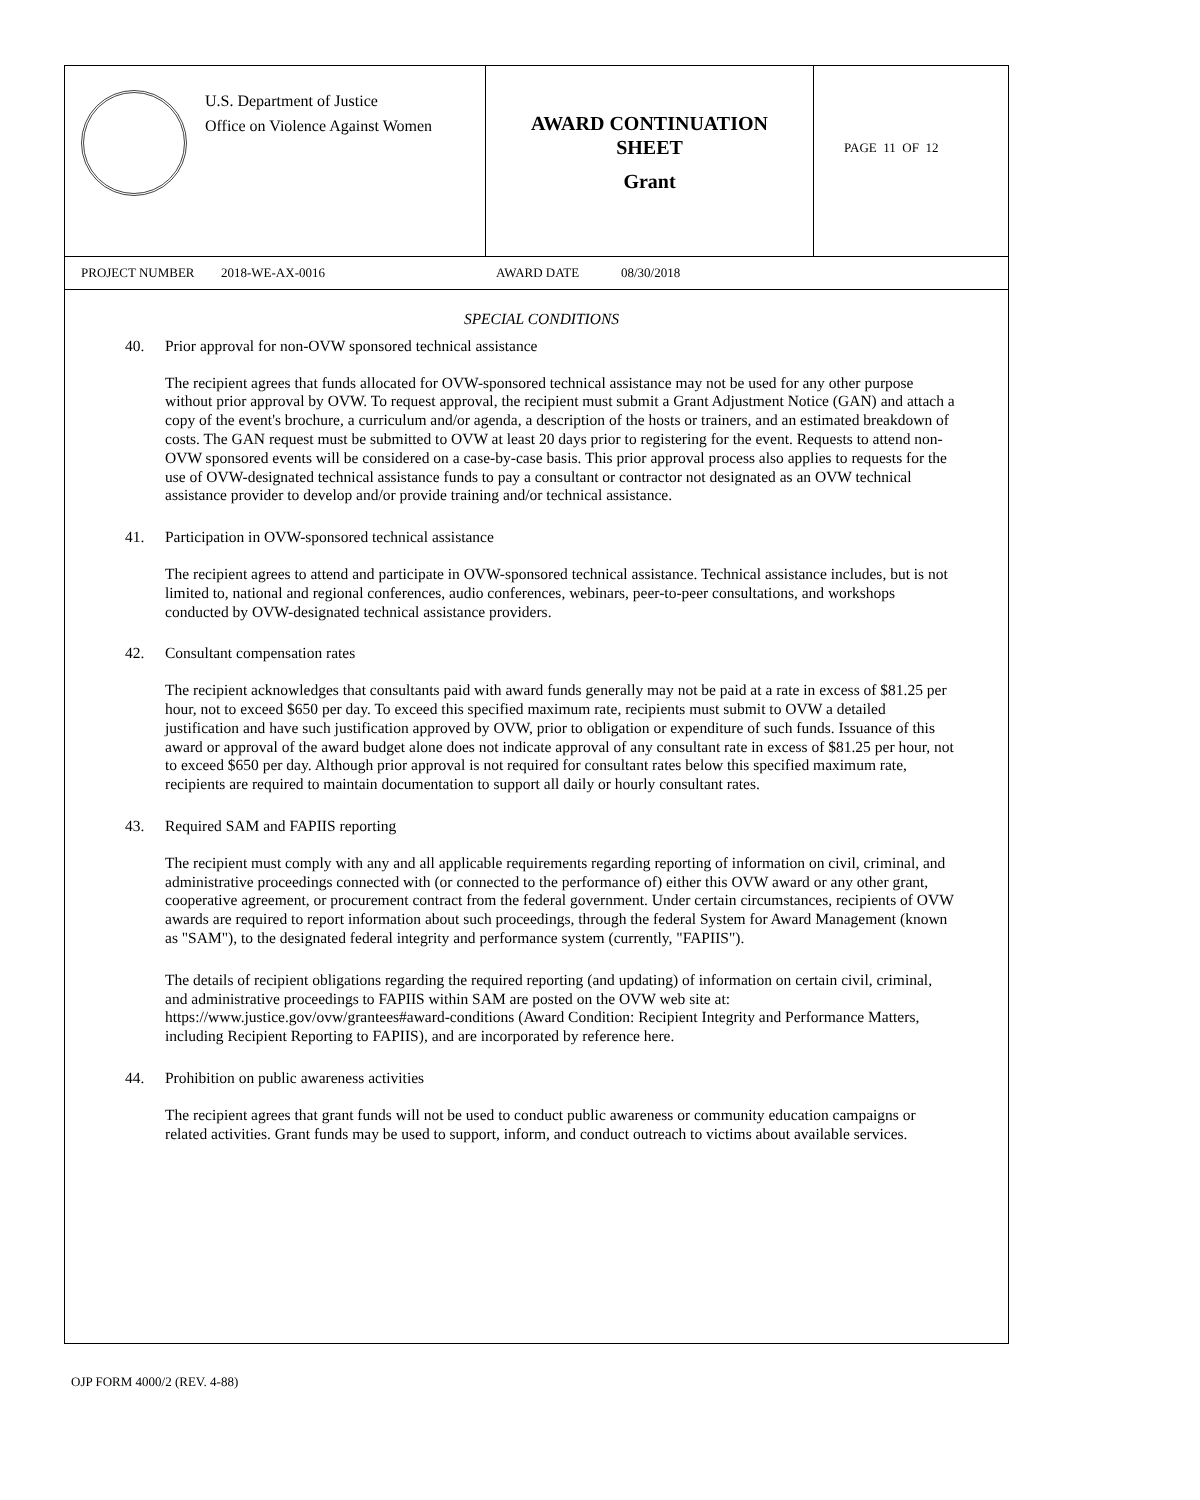U.S. Department of Justice
Office on Violence Against Women
AWARD CONTINUATION
SHEET
Grant
PAGE 11 OF 12
PROJECT NUMBER 2018-WE-AX-0016 AWARD DATE 08/30/2018
SPECIAL CONDITIONS
40. Prior approval for non-OVW sponsored technical assistance
The recipient agrees that funds allocated for OVW-sponsored technical assistance may not be used for any other purpose without prior approval by OVW. To request approval, the recipient must submit a Grant Adjustment Notice (GAN) and attach a copy of the event's brochure, a curriculum and/or agenda, a description of the hosts or trainers, and an estimated breakdown of costs. The GAN request must be submitted to OVW at least 20 days prior to registering for the event. Requests to attend non-OVW sponsored events will be considered on a case-by-case basis. This prior approval process also applies to requests for the use of OVW-designated technical assistance funds to pay a consultant or contractor not designated as an OVW technical assistance provider to develop and/or provide training and/or technical assistance.
41. Participation in OVW-sponsored technical assistance
The recipient agrees to attend and participate in OVW-sponsored technical assistance. Technical assistance includes, but is not limited to, national and regional conferences, audio conferences, webinars, peer-to-peer consultations, and workshops conducted by OVW-designated technical assistance providers.
42. Consultant compensation rates
The recipient acknowledges that consultants paid with award funds generally may not be paid at a rate in excess of $81.25 per hour, not to exceed $650 per day. To exceed this specified maximum rate, recipients must submit to OVW a detailed justification and have such justification approved by OVW, prior to obligation or expenditure of such funds. Issuance of this award or approval of the award budget alone does not indicate approval of any consultant rate in excess of $81.25 per hour, not to exceed $650 per day. Although prior approval is not required for consultant rates below this specified maximum rate, recipients are required to maintain documentation to support all daily or hourly consultant rates.
43. Required SAM and FAPIIS reporting
The recipient must comply with any and all applicable requirements regarding reporting of information on civil, criminal, and administrative proceedings connected with (or connected to the performance of) either this OVW award or any other grant, cooperative agreement, or procurement contract from the federal government. Under certain circumstances, recipients of OVW awards are required to report information about such proceedings, through the federal System for Award Management (known as "SAM"), to the designated federal integrity and performance system (currently, "FAPIIS").
The details of recipient obligations regarding the required reporting (and updating) of information on certain civil, criminal, and administrative proceedings to FAPIIS within SAM are posted on the OVW web site at: https://www.justice.gov/ovw/grantees#award-conditions (Award Condition: Recipient Integrity and Performance Matters, including Recipient Reporting to FAPIIS), and are incorporated by reference here.
44. Prohibition on public awareness activities
The recipient agrees that grant funds will not be used to conduct public awareness or community education campaigns or related activities. Grant funds may be used to support, inform, and conduct outreach to victims about available services.
OJP FORM 4000/2 (REV. 4-88)